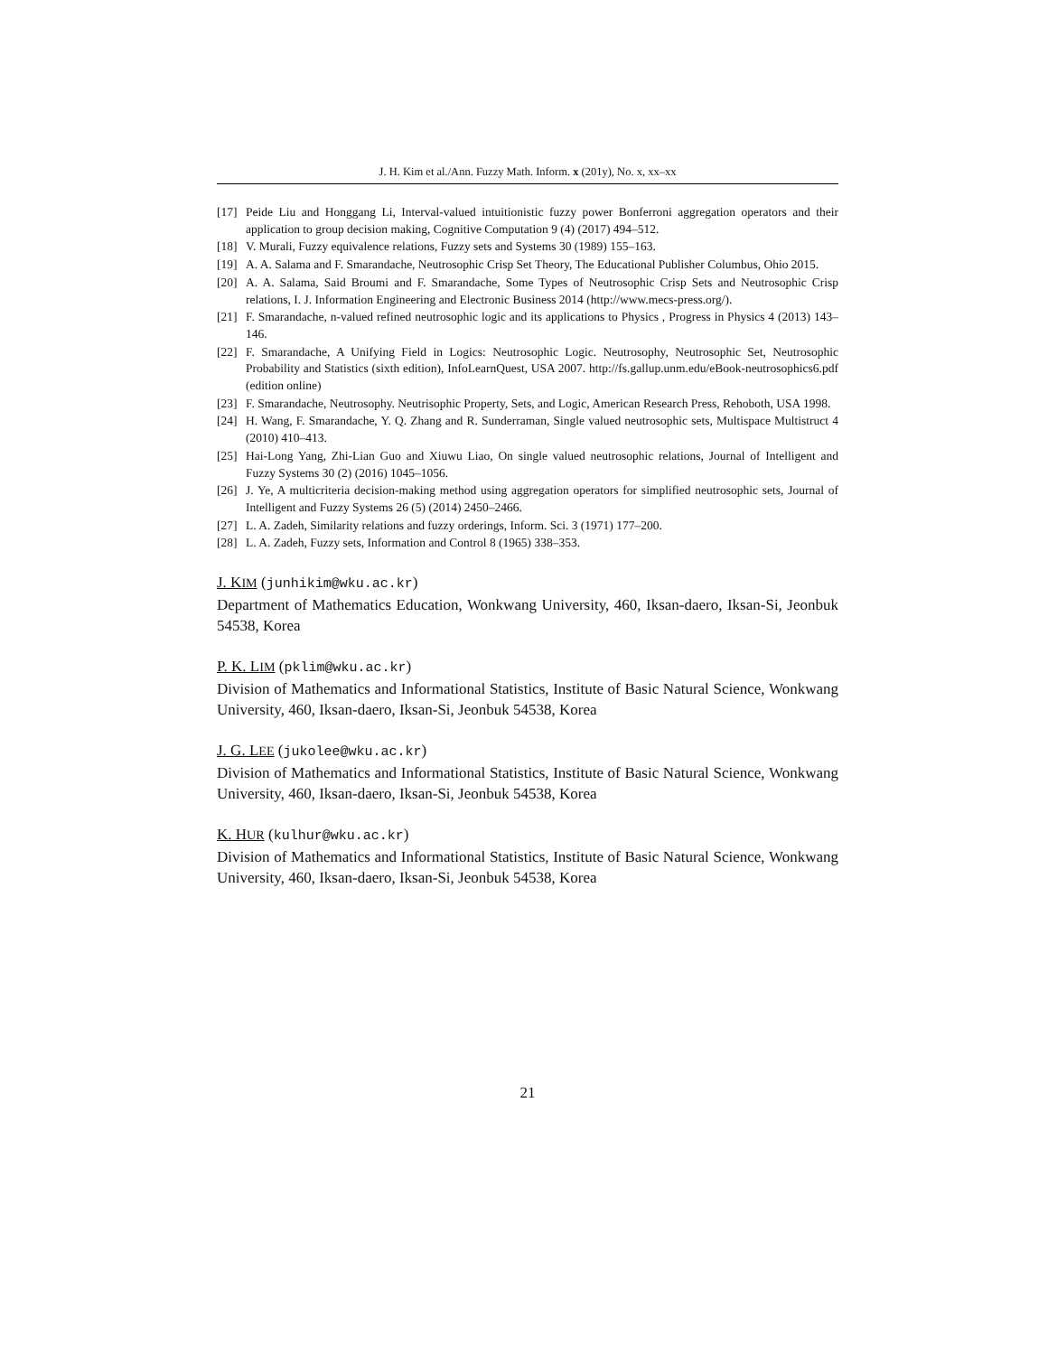J. H. Kim et al./Ann. Fuzzy Math. Inform. x (201y), No. x, xx–xx
[17] Peide Liu and Honggang Li, Interval-valued intuitionistic fuzzy power Bonferroni aggregation operators and their application to group decision making, Cognitive Computation 9 (4) (2017) 494–512.
[18] V. Murali, Fuzzy equivalence relations, Fuzzy sets and Systems 30 (1989) 155–163.
[19] A. A. Salama and F. Smarandache, Neutrosophic Crisp Set Theory, The Educational Publisher Columbus, Ohio 2015.
[20] A. A. Salama, Said Broumi and F. Smarandache, Some Types of Neutrosophic Crisp Sets and Neutrosophic Crisp relations, I. J. Information Engineering and Electronic Business 2014 (http://www.mecs-press.org/).
[21] F. Smarandache, n-valued refined neutrosophic logic and its applications to Physics , Progress in Physics 4 (2013) 143–146.
[22] F. Smarandache, A Unifying Field in Logics: Neutrosophic Logic. Neutrosophy, Neutrosophic Set, Neutrosophic Probability and Statistics (sixth edition), InfoLearnQuest, USA 2007. http://fs.gallup.unm.edu/eBook-neutrosophics6.pdf (edition online)
[23] F. Smarandache, Neutrosophy. Neutrisophic Property, Sets, and Logic, American Research Press, Rehoboth, USA 1998.
[24] H. Wang, F. Smarandache, Y. Q. Zhang and R. Sunderraman, Single valued neutrosophic sets, Multispace Multistruct 4 (2010) 410–413.
[25] Hai-Long Yang, Zhi-Lian Guo and Xiuwu Liao, On single valued neutrosophic relations, Journal of Intelligent and Fuzzy Systems 30 (2) (2016) 1045–1056.
[26] J. Ye, A multicriteria decision-making method using aggregation operators for simplified neutrosophic sets, Journal of Intelligent and Fuzzy Systems 26 (5) (2014) 2450–2466.
[27] L. A. Zadeh, Similarity relations and fuzzy orderings, Inform. Sci. 3 (1971) 177–200.
[28] L. A. Zadeh, Fuzzy sets, Information and Control 8 (1965) 338–353.
J. KIM (junhikim@wku.ac.kr)
Department of Mathematics Education, Wonkwang University, 460, Iksan-daero, Iksan-Si, Jeonbuk 54538, Korea
P. K. LIM (pklim@wku.ac.kr)
Division of Mathematics and Informational Statistics, Institute of Basic Natural Science, Wonkwang University, 460, Iksan-daero, Iksan-Si, Jeonbuk 54538, Korea
J. G. LEE (jukolee@wku.ac.kr)
Division of Mathematics and Informational Statistics, Institute of Basic Natural Science, Wonkwang University, 460, Iksan-daero, Iksan-Si, Jeonbuk 54538, Korea
K. HUR (kulhur@wku.ac.kr)
Division of Mathematics and Informational Statistics, Institute of Basic Natural Science, Wonkwang University, 460, Iksan-daero, Iksan-Si, Jeonbuk 54538, Korea
21